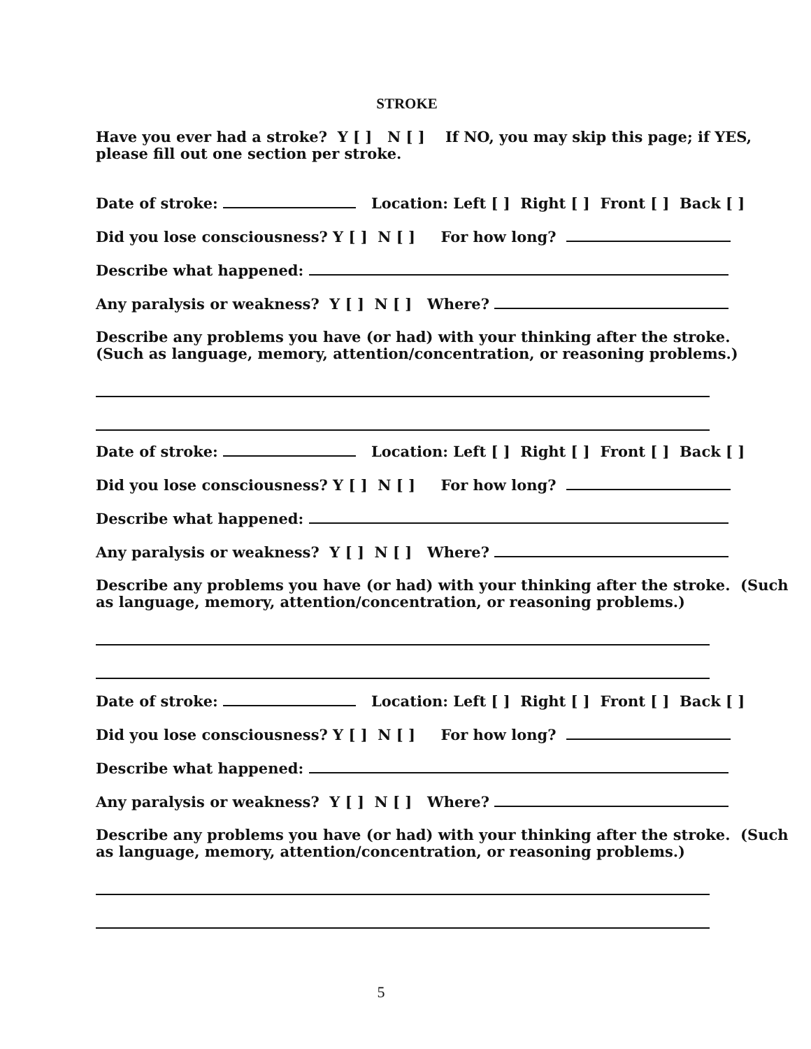STROKE
Have you ever had a stroke? Y [ ] N [ ] If NO, you may skip this page; if YES,
please fill out one section per stroke.
Date of stroke: Location: Left [ ] Right [ ] Front [ ] Back [ ]
Did you lose consciousness? Y [ ] N [ ] For how long?
Describe what happened:
Any paralysis or weakness? Y [ ] N [ ] Where?
Describe any problems you have (or had) with your thinking after the stroke.
(Such as language, memory, attention/concentration, or reasoning problems.)
Date of stroke: Location: Left [ ] Right [ ] Front [ ] Back [ ]
Did you lose consciousness? Y [ ] N [ ] For how long?
Describe what happened:
Any paralysis or weakness? Y [ ] N [ ] Where?
Describe any problems you have (or had) with your thinking after the stroke. (Such
as language, memory, attention/concentration, or reasoning problems.)
Date of stroke: Location: Left [ ] Right [ ] Front [ ] Back [ ]
Did you lose consciousness? Y [ ] N [ ] For how long?
Describe what happened:
Any paralysis or weakness? Y [ ] N [ ] Where?
Describe any problems you have (or had) with your thinking after the stroke. (Such
as language, memory, attention/concentration, or reasoning problems.)
5